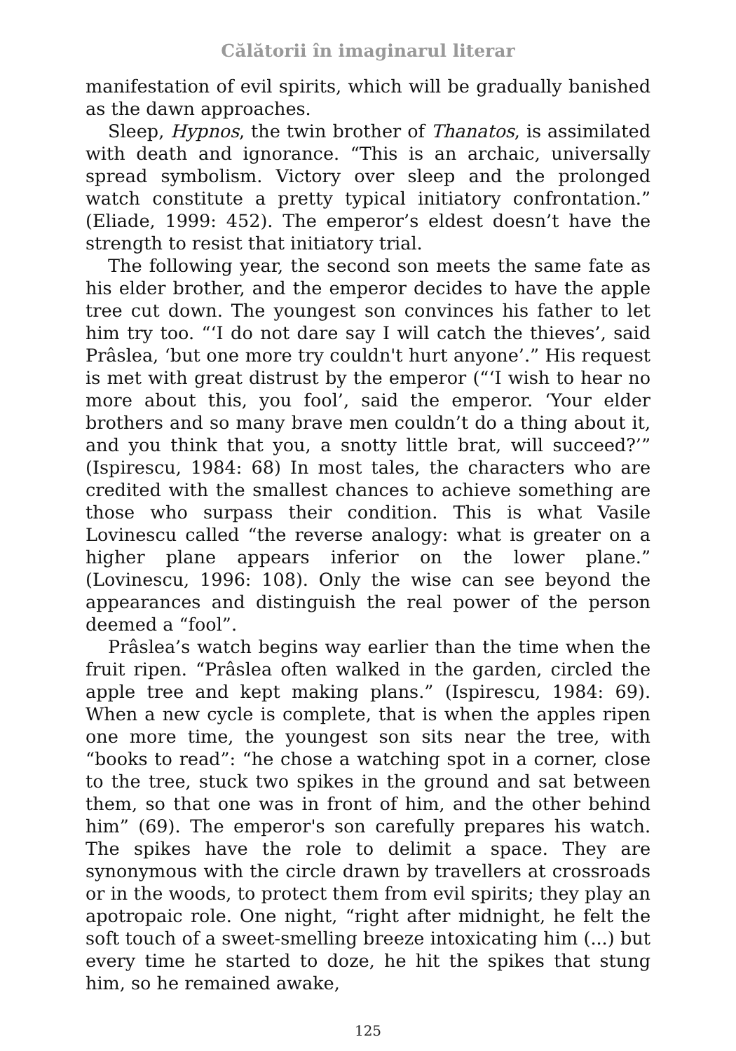Călătorii în imaginarul literar
manifestation of evil spirits, which will be gradually banished as the dawn approaches.
Sleep, Hypnos, the twin brother of Thanatos, is assimilated with death and ignorance. “This is an archaic, universally spread symbolism. Victory over sleep and the prolonged watch constitute a pretty typical initiatory confrontation.” (Eliade, 1999: 452). The emperor’s eldest doesn’t have the strength to resist that initiatory trial.
The following year, the second son meets the same fate as his elder brother, and the emperor decides to have the apple tree cut down. The youngest son convinces his father to let him try too. “‘I do not dare say I will catch the thieves’, said Prâslea, ‘but one more try couldn't hurt anyone’.” His request is met with great distrust by the emperor (“‘I wish to hear no more about this, you fool’, said the emperor. ‘Your elder brothers and so many brave men couldn’t do a thing about it, and you think that you, a snotty little brat, will succeed?’” (Ispirescu, 1984: 68) In most tales, the characters who are credited with the smallest chances to achieve something are those who surpass their condition. This is what Vasile Lovinescu called “the reverse analogy: what is greater on a higher plane appears inferior on the lower plane.” (Lovinescu, 1996: 108). Only the wise can see beyond the appearances and distinguish the real power of the person deemed a “fool”.
Prâslea’s watch begins way earlier than the time when the fruit ripen. “Prâslea often walked in the garden, circled the apple tree and kept making plans.” (Ispirescu, 1984: 69). When a new cycle is complete, that is when the apples ripen one more time, the youngest son sits near the tree, with “books to read”: “he chose a watching spot in a corner, close to the tree, stuck two spikes in the ground and sat between them, so that one was in front of him, and the other behind him” (69). The emperor's son carefully prepares his watch. The spikes have the role to delimit a space. They are synonymous with the circle drawn by travellers at crossroads or in the woods, to protect them from evil spirits; they play an apotropaic role. One night, “right after midnight, he felt the soft touch of a sweet-smelling breeze intoxicating him (...) but every time he started to doze, he hit the spikes that stung him, so he remained awake,
125